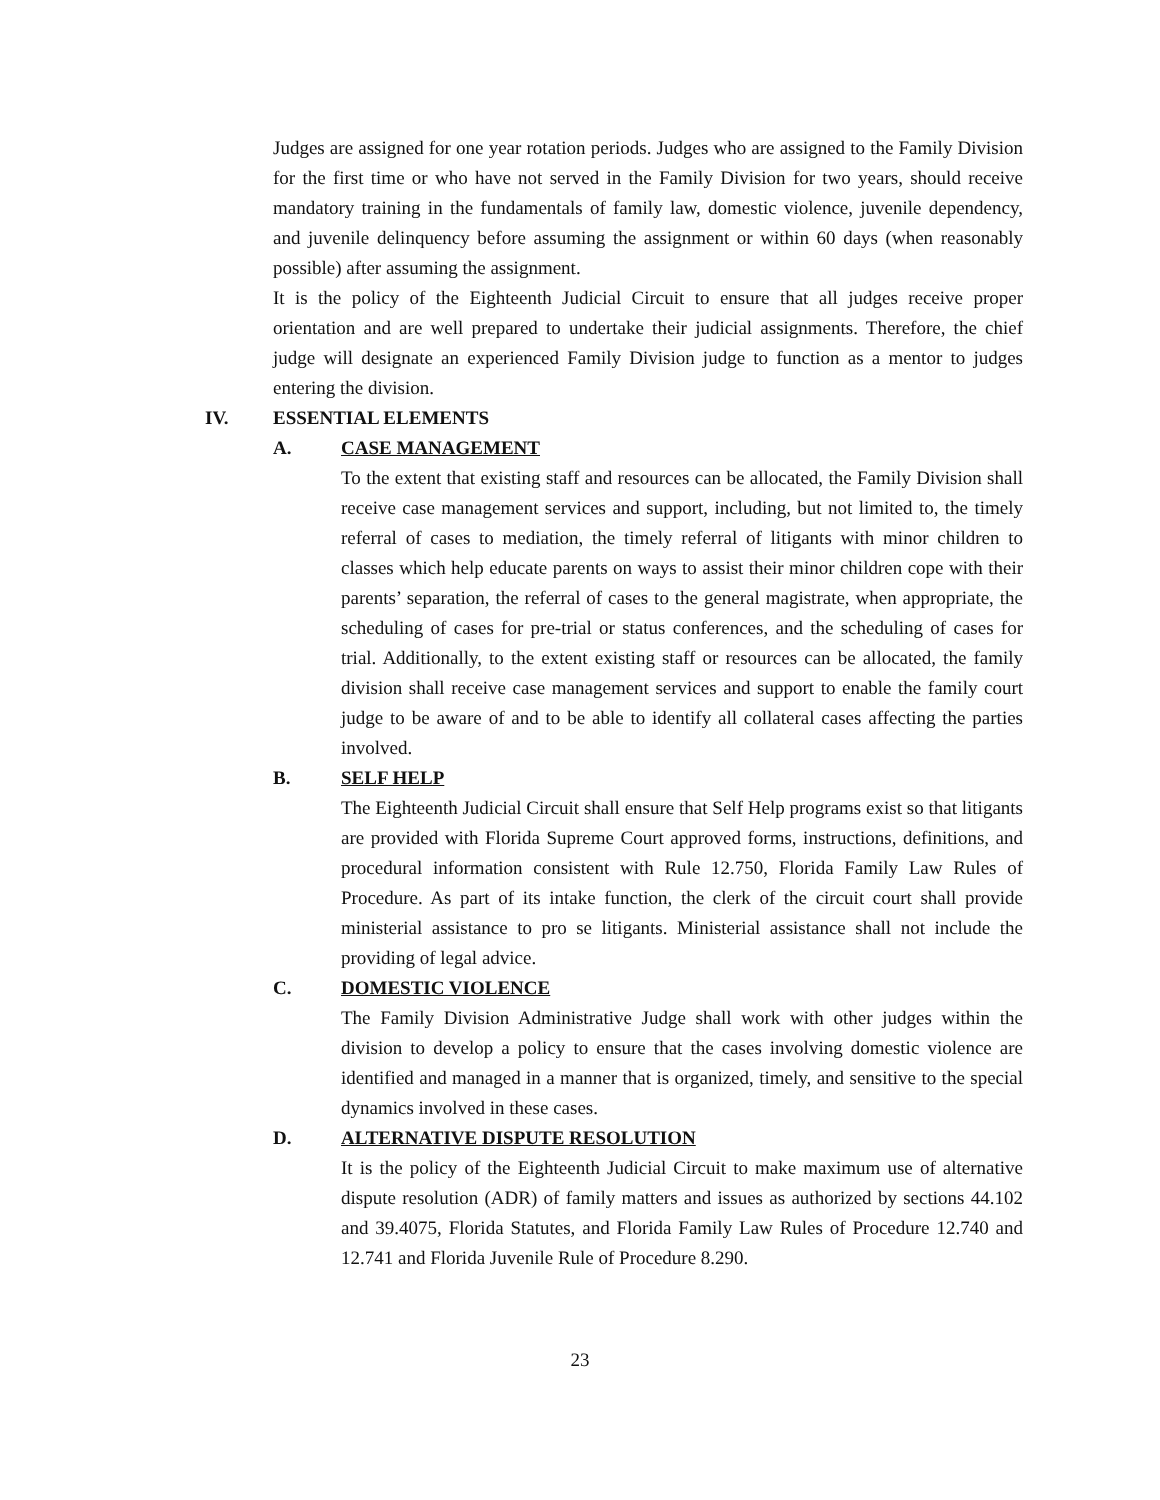Judges are assigned for one year rotation periods. Judges who are assigned to the Family Division for the first time or who have not served in the Family Division for two years, should receive mandatory training in the fundamentals of family law, domestic violence, juvenile dependency, and juvenile delinquency before assuming the assignment or within 60 days (when reasonably possible) after assuming the assignment.
It is the policy of the Eighteenth Judicial Circuit to ensure that all judges receive proper orientation and are well prepared to undertake their judicial assignments. Therefore, the chief judge will designate an experienced Family Division judge to function as a mentor to judges entering the division.
IV. ESSENTIAL ELEMENTS
A. CASE MANAGEMENT
To the extent that existing staff and resources can be allocated, the Family Division shall receive case management services and support, including, but not limited to, the timely referral of cases to mediation, the timely referral of litigants with minor children to classes which help educate parents on ways to assist their minor children cope with their parents’ separation, the referral of cases to the general magistrate, when appropriate, the scheduling of cases for pre-trial or status conferences, and the scheduling of cases for trial. Additionally, to the extent existing staff or resources can be allocated, the family division shall receive case management services and support to enable the family court judge to be aware of and to be able to identify all collateral cases affecting the parties involved.
B. SELF HELP
The Eighteenth Judicial Circuit shall ensure that Self Help programs exist so that litigants are provided with Florida Supreme Court approved forms, instructions, definitions, and procedural information consistent with Rule 12.750, Florida Family Law Rules of Procedure. As part of its intake function, the clerk of the circuit court shall provide ministerial assistance to pro se litigants. Ministerial assistance shall not include the providing of legal advice.
C. DOMESTIC VIOLENCE
The Family Division Administrative Judge shall work with other judges within the division to develop a policy to ensure that the cases involving domestic violence are identified and managed in a manner that is organized, timely, and sensitive to the special dynamics involved in these cases.
D. ALTERNATIVE DISPUTE RESOLUTION
It is the policy of the Eighteenth Judicial Circuit to make maximum use of alternative dispute resolution (ADR) of family matters and issues as authorized by sections 44.102 and 39.4075, Florida Statutes, and Florida Family Law Rules of Procedure 12.740 and 12.741 and Florida Juvenile Rule of Procedure 8.290.
23